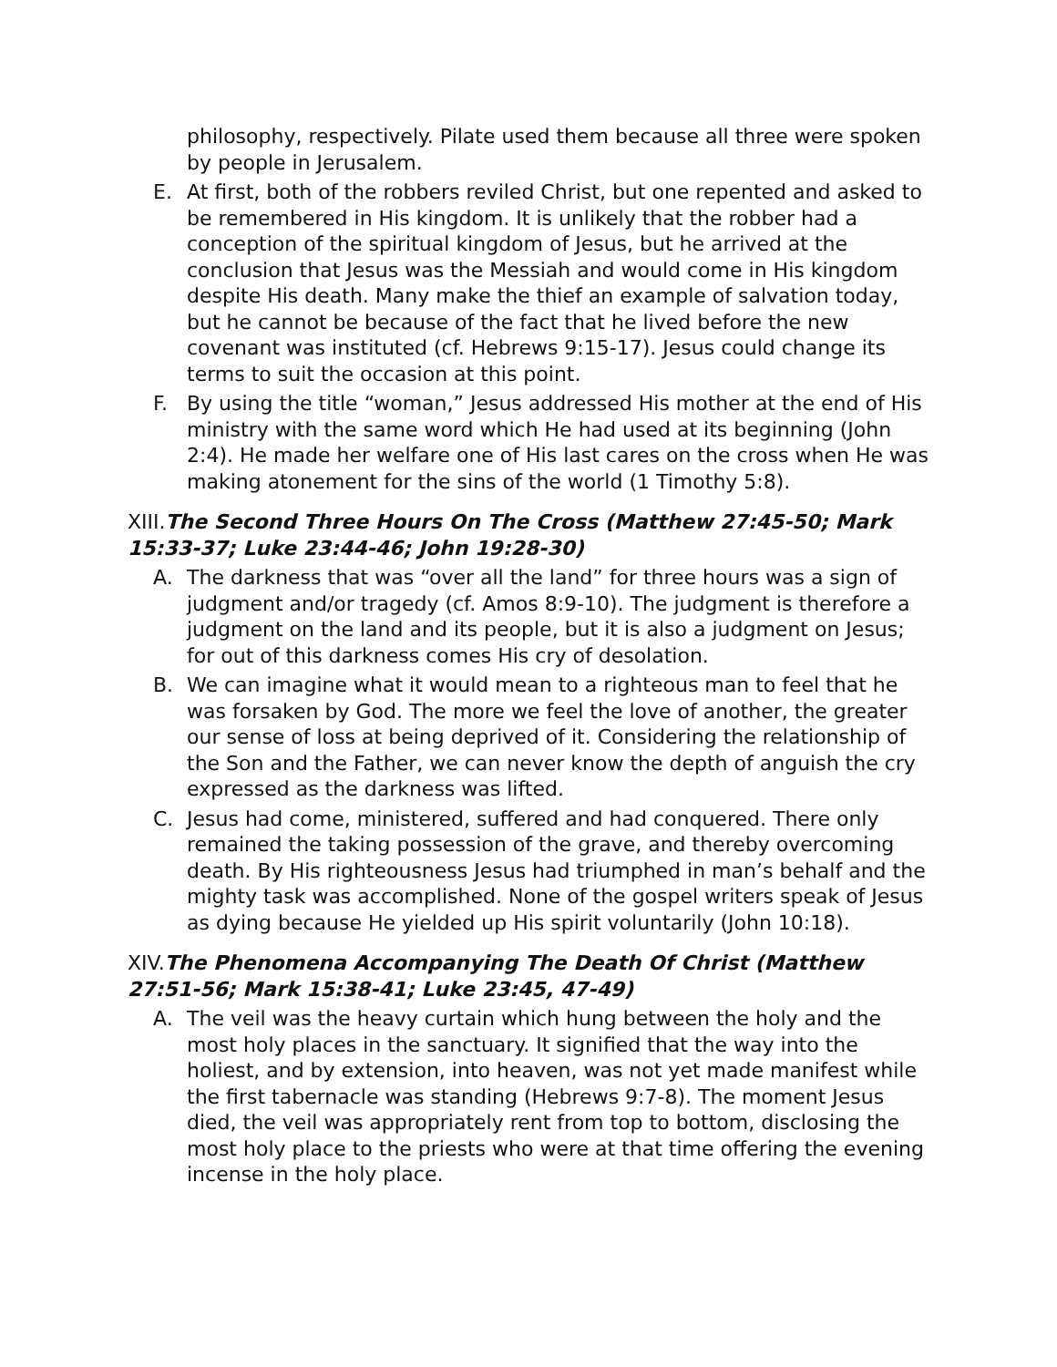philosophy, respectively. Pilate used them because all three were spoken by people in Jerusalem.
E. At first, both of the robbers reviled Christ, but one repented and asked to be remembered in His kingdom. It is unlikely that the robber had a conception of the spiritual kingdom of Jesus, but he arrived at the conclusion that Jesus was the Messiah and would come in His kingdom despite His death. Many make the thief an example of salvation today, but he cannot be because of the fact that he lived before the new covenant was instituted (cf. Hebrews 9:15-17). Jesus could change its terms to suit the occasion at this point.
F. By using the title “woman,” Jesus addressed His mother at the end of His ministry with the same word which He had used at its beginning (John 2:4). He made her welfare one of His last cares on the cross when He was making atonement for the sins of the world (1 Timothy 5:8).
XIII.The Second Three Hours On The Cross (Matthew 27:45-50; Mark 15:33-37; Luke 23:44-46; John 19:28-30)
A. The darkness that was “over all the land” for three hours was a sign of judgment and/or tragedy (cf. Amos 8:9-10). The judgment is therefore a judgment on the land and its people, but it is also a judgment on Jesus; for out of this darkness comes His cry of desolation.
B. We can imagine what it would mean to a righteous man to feel that he was forsaken by God. The more we feel the love of another, the greater our sense of loss at being deprived of it. Considering the relationship of the Son and the Father, we can never know the depth of anguish the cry expressed as the darkness was lifted.
C. Jesus had come, ministered, suffered and had conquered. There only remained the taking possession of the grave, and thereby overcoming death. By His righteousness Jesus had triumphed in man’s behalf and the mighty task was accomplished. None of the gospel writers speak of Jesus as dying because He yielded up His spirit voluntarily (John 10:18).
XIV.The Phenomena Accompanying The Death Of Christ (Matthew 27:51-56; Mark 15:38-41; Luke 23:45, 47-49)
A. The veil was the heavy curtain which hung between the holy and the most holy places in the sanctuary. It signified that the way into the holiest, and by extension, into heaven, was not yet made manifest while the first tabernacle was standing (Hebrews 9:7-8). The moment Jesus died, the veil was appropriately rent from top to bottom, disclosing the most holy place to the priests who were at that time offering the evening incense in the holy place.